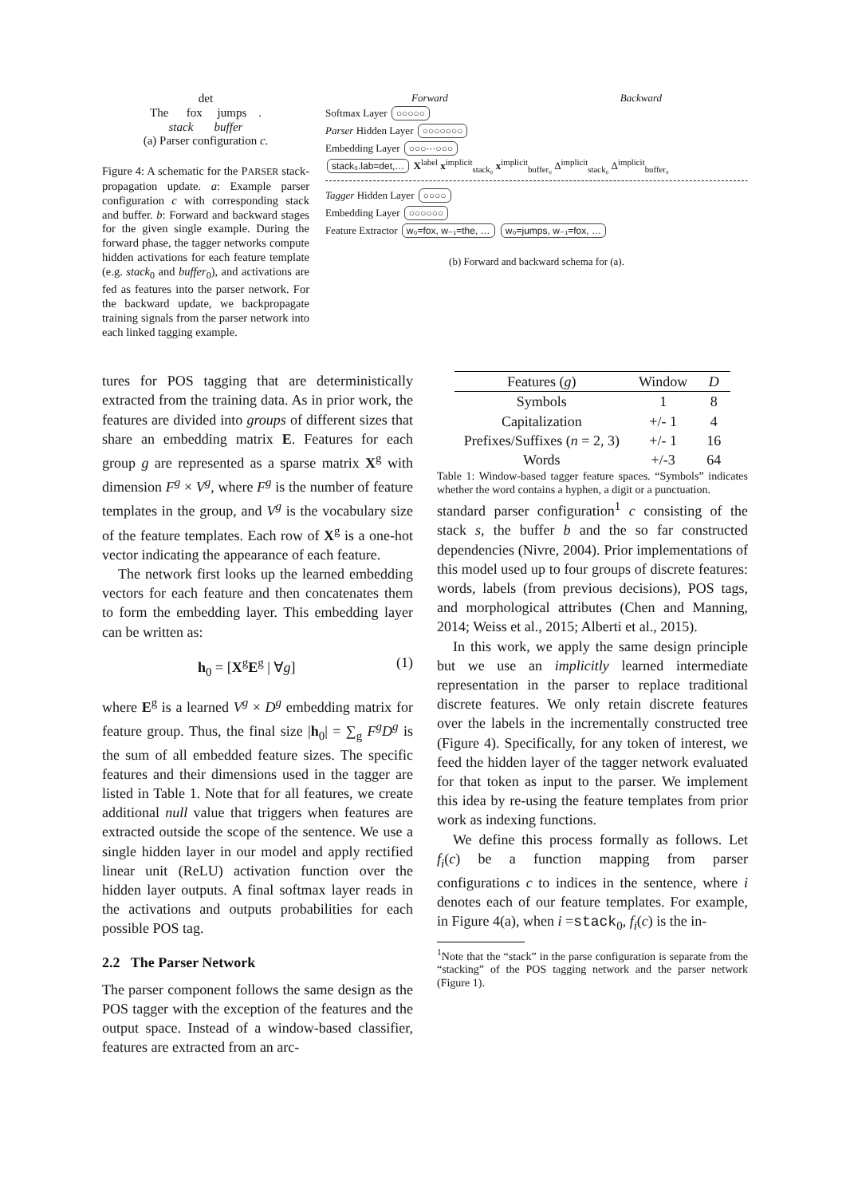det
The fox jumps .
stack buffer
(a) Parser configuration c.
Figure 4: A schematic for the PARSER stack-propagation update. a: Example parser configuration c with corresponding stack and buffer. b: Forward and backward stages for the given single example. During the forward phase, the tagger networks compute hidden activations for each feature template (e.g. stack<sub>0</sub> and buffer<sub>0</sub>), and activations are fed as features into the parser network. For the backward update, we backpropagate training signals from the parser network into each linked tagging example.
Forward Backward
Softmax Layer ○○○○○
Parser Hidden Layer ○○○○○○○
Embedding Layer ○○○···○○○
stack₀.lab=det,… X<sup>label</sup> x<sup>implicit</sup><sub>stack₀</sub> x<sup>implicit</sup><sub>buffer₀</sub> Δ<sup>implicit</sup><sub>stack₀</sub> Δ<sup>implicit</sup><sub>buffer₀</sub>
Tagger Hidden Layer ○○○○
Embedding Layer ○○○○○○
Feature Extractor w₀=fox, w₋₁=the, … w₀=jumps, w₋₁=fox, …
(b) Forward and backward schema for (a).
tures for POS tagging that are deterministically extracted from the training data. As in prior work, the features are divided into groups of different sizes that share an embedding matrix E. Features for each group g are represented as a sparse matrix X<sup>g</sup> with dimension F<sup>g</sup> × V<sup>g</sup>, where F<sup>g</sup> is the number of feature templates in the group, and V<sup>g</sup> is the vocabulary size of the feature templates. Each row of X<sup>g</sup> is a one-hot vector indicating the appearance of each feature.
The network first looks up the learned embedding vectors for each feature and then concatenates them to form the embedding layer. This embedding layer can be written as:
h<sub>0</sub> = [X<sup>g</sup>E<sup>g</sup> | ∀g] (1)
where E<sup>g</sup> is a learned V<sup>g</sup> × D<sup>g</sup> embedding matrix for feature group. Thus, the final size |h<sub>0</sub>| = ∑<sub>g</sub> F<sup>g</sup>D<sup>g</sup> is the sum of all embedded feature sizes. The specific features and their dimensions used in the tagger are listed in Table 1. Note that for all features, we create additional null value that triggers when features are extracted outside the scope of the sentence. We use a single hidden layer in our model and apply rectified linear unit (ReLU) activation function over the hidden layer outputs. A final softmax layer reads in the activations and outputs probabilities for each possible POS tag.
2.2 The Parser Network
The parser component follows the same design as the POS tagger with the exception of the features and the output space. Instead of a window-based classifier, features are extracted from an arc-
| Features ( g ) | Window | D |
| --- | --- | --- |
| Symbols | 1 | 8 |
| Capitalization | +/- 1 | 4 |
| Prefixes/Suffixes ( n = 2, 3) | +/- 1 | 16 |
| Words | +/-3 | 64 |
Table 1: Window-based tagger feature spaces. “Symbols” indicates whether the word contains a hyphen, a digit or a punctuation.
standard parser configuration<sup>1</sup> c consisting of the stack s, the buffer b and the so far constructed dependencies (Nivre, 2004). Prior implementations of this model used up to four groups of discrete features: words, labels (from previous decisions), POS tags, and morphological attributes (Chen and Manning, 2014; Weiss et al., 2015; Alberti et al., 2015).
In this work, we apply the same design principle but we use an implicitly learned intermediate representation in the parser to replace traditional discrete features. We only retain discrete features over the labels in the incrementally constructed tree (Figure 4). Specifically, for any token of interest, we feed the hidden layer of the tagger network evaluated for that token as input to the parser. We implement this idea by re-using the feature templates from prior work as indexing functions.
We define this process formally as follows. Let f<sub>i</sub>(c) be a function mapping from parser configurations c to indices in the sentence, where i denotes each of our feature templates. For example, in Figure 4(a), when i =stack<sub>0</sub>, f<sub>i</sub>(c) is the in-
<sup>1</sup> Note that the “stack” in the parse configuration is separate from the “stacking” of the POS tagging network and the parser network (Figure 1).